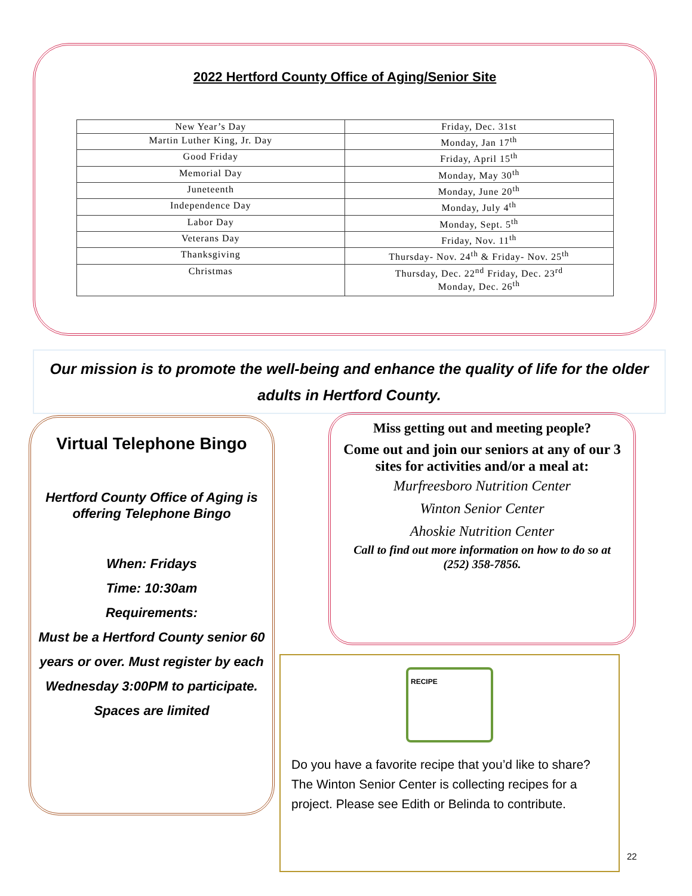2022 Hertford County Office of Aging/Senior Site
| New Year’s Day | Friday, Dec. 31st |
| Martin Luther King, Jr. Day | Monday, Jan 17<sup>th</sup> |
| Good Friday | Friday, April 15<sup>th</sup> |
| Memorial Day | Monday, May 30<sup>th</sup> |
| Juneteenth | Monday, June 20<sup>th</sup> |
| Independence Day | Monday, July 4<sup>th</sup> |
| Labor Day | Monday, Sept. 5<sup>th</sup> |
| Veterans Day | Friday, Nov. 11<sup>th</sup> |
| Thanksgiving | Thursday- Nov. 24<sup>th</sup> & Friday- Nov. 25<sup>th</sup> |
| Christmas | Thursday, Dec. 22<sup>nd</sup> Friday, Dec. 23<sup>rd</sup> Monday, Dec. 26<sup>th</sup> |
Our mission is to promote the well-being and enhance the quality of life for the older adults in Hertford County.
Virtual Telephone Bingo
Hertford County Office of Aging is offering Telephone Bingo
When: Fridays
Time: 10:30am
Requirements:
Must be a Hertford County senior 60 years or over. Must register by each Wednesday 3:00PM to participate.
Spaces are limited
Miss getting out and meeting people?
Come out and join our seniors at any of our 3 sites for activities and/or a meal at:
Murfreesboro Nutrition Center
Winton Senior Center
Ahoskie Nutrition Center
Call to find out more information on how to do so at (252) 358-7856.
RECIPE
Do you have a favorite recipe that you’d like to share? The Winton Senior Center is collecting recipes for a project. Please see Edith or Belinda to contribute.
22